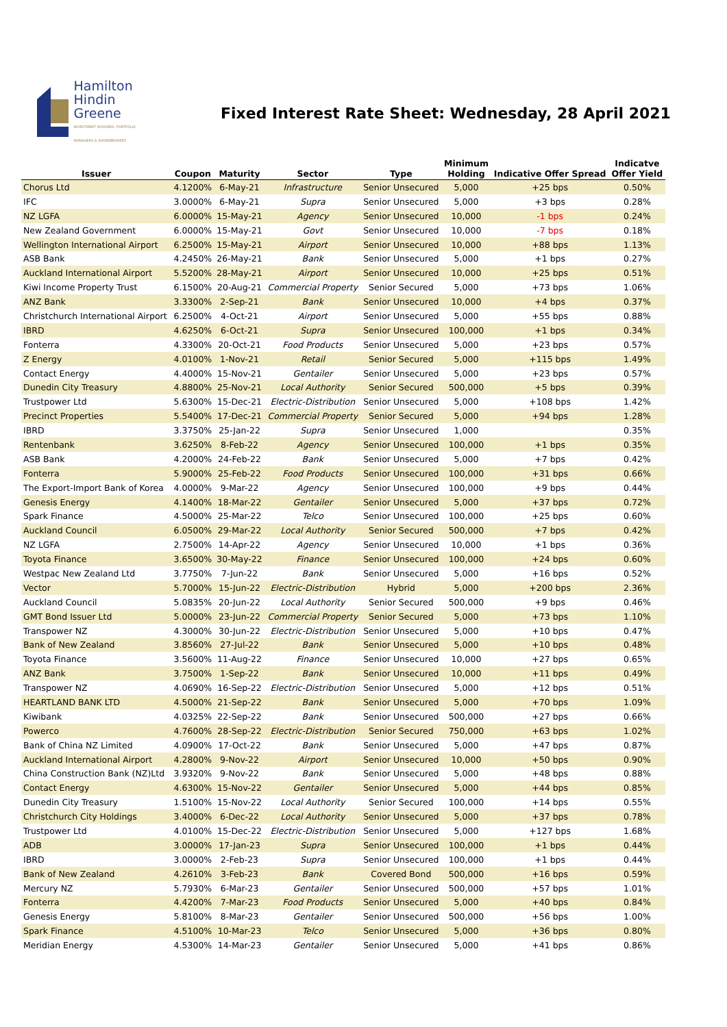Hamilton
Hindin
Greene
INVESTMENT ADVISERS, PORTFOLIO MANAGERS & SHAREBROKERS
Fixed Interest Rate Sheet: Wednesday, 28 April 2021
| Issuer | Coupon | Maturity | Sector | Type | Minimum Holding | Indicative Offer Spread | Indicatve Offer Yield |
| --- | --- | --- | --- | --- | --- | --- | --- |
| Chorus Ltd | 4.1200% | 6-May-21 | Infrastructure | Senior Unsecured | 5,000 | +25 bps | 0.50% |
| IFC | 3.0000% | 6-May-21 | Supra | Senior Unsecured | 5,000 | +3 bps | 0.28% |
| NZ LGFA | 6.0000% | 15-May-21 | Agency | Senior Unsecured | 10,000 | -1 bps | 0.24% |
| New Zealand Government | 6.0000% | 15-May-21 | Govt | Senior Unsecured | 10,000 | -7 bps | 0.18% |
| Wellington International Airport | 6.2500% | 15-May-21 | Airport | Senior Unsecured | 10,000 | +88 bps | 1.13% |
| ASB Bank | 4.2450% | 26-May-21 | Bank | Senior Unsecured | 5,000 | +1 bps | 0.27% |
| Auckland International Airport | 5.5200% | 28-May-21 | Airport | Senior Unsecured | 10,000 | +25 bps | 0.51% |
| Kiwi Income Property Trust | 6.1500% | 20-Aug-21 | Commercial Property | Senior Secured | 5,000 | +73 bps | 1.06% |
| ANZ Bank | 3.3300% | 2-Sep-21 | Bank | Senior Unsecured | 10,000 | +4 bps | 0.37% |
| Christchurch International Airport | 6.2500% | 4-Oct-21 | Airport | Senior Unsecured | 5,000 | +55 bps | 0.88% |
| IBRD | 4.6250% | 6-Oct-21 | Supra | Senior Unsecured | 100,000 | +1 bps | 0.34% |
| Fonterra | 4.3300% | 20-Oct-21 | Food Products | Senior Unsecured | 5,000 | +23 bps | 0.57% |
| Z Energy | 4.0100% | 1-Nov-21 | Retail | Senior Secured | 5,000 | +115 bps | 1.49% |
| Contact Energy | 4.4000% | 15-Nov-21 | Gentailer | Senior Unsecured | 5,000 | +23 bps | 0.57% |
| Dunedin City Treasury | 4.8800% | 25-Nov-21 | Local Authority | Senior Secured | 500,000 | +5 bps | 0.39% |
| Trustpower Ltd | 5.6300% | 15-Dec-21 | Electric-Distribution | Senior Unsecured | 5,000 | +108 bps | 1.42% |
| Precinct Properties | 5.5400% | 17-Dec-21 | Commercial Property | Senior Secured | 5,000 | +94 bps | 1.28% |
| IBRD | 3.3750% | 25-Jan-22 | Supra | Senior Unsecured | 1,000 | | 0.35% |
| Rentenbank | 3.6250% | 8-Feb-22 | Agency | Senior Unsecured | 100,000 | +1 bps | 0.35% |
| ASB Bank | 4.2000% | 24-Feb-22 | Bank | Senior Unsecured | 5,000 | +7 bps | 0.42% |
| Fonterra | 5.9000% | 25-Feb-22 | Food Products | Senior Unsecured | 100,000 | +31 bps | 0.66% |
| The Export-Import Bank of Korea | 4.0000% | 9-Mar-22 | Agency | Senior Unsecured | 100,000 | +9 bps | 0.44% |
| Genesis Energy | 4.1400% | 18-Mar-22 | Gentailer | Senior Unsecured | 5,000 | +37 bps | 0.72% |
| Spark Finance | 4.5000% | 25-Mar-22 | Telco | Senior Unsecured | 100,000 | +25 bps | 0.60% |
| Auckland Council | 6.0500% | 29-Mar-22 | Local Authority | Senior Secured | 500,000 | +7 bps | 0.42% |
| NZ LGFA | 2.7500% | 14-Apr-22 | Agency | Senior Unsecured | 10,000 | +1 bps | 0.36% |
| Toyota Finance | 3.6500% | 30-May-22 | Finance | Senior Unsecured | 100,000 | +24 bps | 0.60% |
| Westpac New Zealand Ltd | 3.7750% | 7-Jun-22 | Bank | Senior Unsecured | 5,000 | +16 bps | 0.52% |
| Vector | 5.7000% | 15-Jun-22 | Electric-Distribution | Hybrid | 5,000 | +200 bps | 2.36% |
| Auckland Council | 5.0835% | 20-Jun-22 | Local Authority | Senior Secured | 500,000 | +9 bps | 0.46% |
| GMT Bond Issuer Ltd | 5.0000% | 23-Jun-22 | Commercial Property | Senior Secured | 5,000 | +73 bps | 1.10% |
| Transpower NZ | 4.3000% | 30-Jun-22 | Electric-Distribution | Senior Unsecured | 5,000 | +10 bps | 0.47% |
| Bank of New Zealand | 3.8560% | 27-Jul-22 | Bank | Senior Unsecured | 5,000 | +10 bps | 0.48% |
| Toyota Finance | 3.5600% | 11-Aug-22 | Finance | Senior Unsecured | 10,000 | +27 bps | 0.65% |
| ANZ Bank | 3.7500% | 1-Sep-22 | Bank | Senior Unsecured | 10,000 | +11 bps | 0.49% |
| Transpower NZ | 4.0690% | 16-Sep-22 | Electric-Distribution | Senior Unsecured | 5,000 | +12 bps | 0.51% |
| HEARTLAND BANK LTD | 4.5000% | 21-Sep-22 | Bank | Senior Unsecured | 5,000 | +70 bps | 1.09% |
| Kiwibank | 4.0325% | 22-Sep-22 | Bank | Senior Unsecured | 500,000 | +27 bps | 0.66% |
| Powerco | 4.7600% | 28-Sep-22 | Electric-Distribution | Senior Secured | 750,000 | +63 bps | 1.02% |
| Bank of China NZ Limited | 4.0900% | 17-Oct-22 | Bank | Senior Unsecured | 5,000 | +47 bps | 0.87% |
| Auckland International Airport | 4.2800% | 9-Nov-22 | Airport | Senior Unsecured | 10,000 | +50 bps | 0.90% |
| China Construction Bank (NZ)Ltd | 3.9320% | 9-Nov-22 | Bank | Senior Unsecured | 5,000 | +48 bps | 0.88% |
| Contact Energy | 4.6300% | 15-Nov-22 | Gentailer | Senior Unsecured | 5,000 | +44 bps | 0.85% |
| Dunedin City Treasury | 1.5100% | 15-Nov-22 | Local Authority | Senior Secured | 100,000 | +14 bps | 0.55% |
| Christchurch City Holdings | 3.4000% | 6-Dec-22 | Local Authority | Senior Unsecured | 5,000 | +37 bps | 0.78% |
| Trustpower Ltd | 4.0100% | 15-Dec-22 | Electric-Distribution | Senior Unsecured | 5,000 | +127 bps | 1.68% |
| ADB | 3.0000% | 17-Jan-23 | Supra | Senior Unsecured | 100,000 | +1 bps | 0.44% |
| IBRD | 3.0000% | 2-Feb-23 | Supra | Senior Unsecured | 100,000 | +1 bps | 0.44% |
| Bank of New Zealand | 4.2610% | 3-Feb-23 | Bank | Covered Bond | 500,000 | +16 bps | 0.59% |
| Mercury NZ | 5.7930% | 6-Mar-23 | Gentailer | Senior Unsecured | 500,000 | +57 bps | 1.01% |
| Fonterra | 4.4200% | 7-Mar-23 | Food Products | Senior Unsecured | 5,000 | +40 bps | 0.84% |
| Genesis Energy | 5.8100% | 8-Mar-23 | Gentailer | Senior Unsecured | 500,000 | +56 bps | 1.00% |
| Spark Finance | 4.5100% | 10-Mar-23 | Telco | Senior Unsecured | 5,000 | +36 bps | 0.80% |
| Meridian Energy | 4.5300% | 14-Mar-23 | Gentailer | Senior Unsecured | 5,000 | +41 bps | 0.86% |